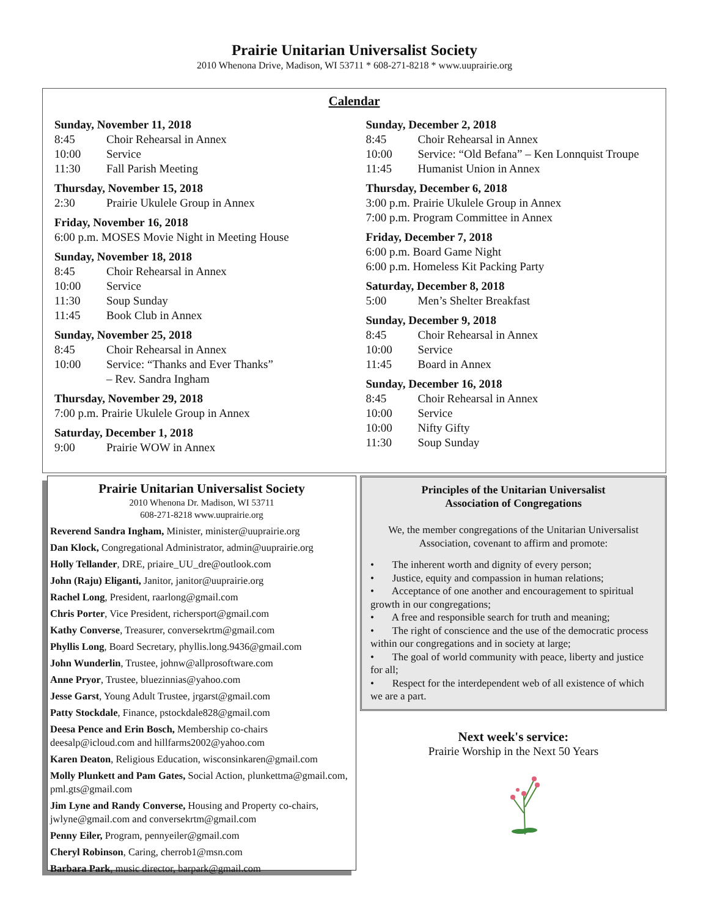Prairie Unitarian Universalist Society
2010 Whenona Drive, Madison, WI 53711 * 608-271-8218 * www.uuprairie.org
Calendar
Sunday, November 11, 2018
8:45 Choir Rehearsal in Annex
10:00 Service
11:30 Fall Parish Meeting
Thursday, November 15, 2018
2:30 Prairie Ukulele Group in Annex
Friday, November 16, 2018
6:00 p.m. MOSES Movie Night in Meeting House
Sunday, November 18, 2018
8:45 Choir Rehearsal in Annex
10:00 Service
11:30 Soup Sunday
11:45 Book Club in Annex
Sunday, November 25, 2018
8:45 Choir Rehearsal in Annex
10:00 Service: “Thanks and Ever Thanks”
– Rev. Sandra Ingham
Thursday, November 29, 2018
7:00 p.m. Prairie Ukulele Group in Annex
Saturday, December 1, 2018
9:00 Prairie WOW in Annex
Sunday, December 2, 2018
8:45 Choir Rehearsal in Annex
10:00 Service: “Old Befana” – Ken Lonnquist Troupe
11:45 Humanist Union in Annex
Thursday, December 6, 2018
3:00 p.m. Prairie Ukulele Group in Annex
7:00 p.m. Program Committee in Annex
Friday, December 7, 2018
6:00 p.m. Board Game Night
6:00 p.m. Homeless Kit Packing Party
Saturday, December 8, 2018
5:00 Men’s Shelter Breakfast
Sunday, December 9, 2018
8:45 Choir Rehearsal in Annex
10:00 Service
11:45 Board in Annex
Sunday, December 16, 2018
8:45 Choir Rehearsal in Annex
10:00 Service
10:00 Nifty Gifty
11:30 Soup Sunday
Prairie Unitarian Universalist Society
2010 Whenona Dr. Madison, WI 53711
608-271-8218 www.uuprairie.org
Reverend Sandra Ingham, Minister, minister@uuprairie.org
Dan Klock, Congregational Administrator, admin@uuprairie.org
Holly Tellander, DRE, priaire_UU_dre@outlook.com
John (Raju) Eliganti, Janitor, janitor@uuprairie.org
Rachel Long, President, raarlong@gmail.com
Chris Porter, Vice President, richersport@gmail.com
Kathy Converse, Treasurer, conversekrtm@gmail.com
Phyllis Long, Board Secretary, phyllis.long.9436@gmail.com
John Wunderlin, Trustee, johnw@allprosoftware.com
Anne Pryor, Trustee, bluezinnias@yahoo.com
Jesse Garst, Young Adult Trustee, jrgarst@gmail.com
Patty Stockdale, Finance, pstockdale828@gmail.com
Deesa Pence and Erin Bosch, Membership co-chairs deesalp@icloud.com and hillfarms2002@yahoo.com
Karen Deaton, Religious Education, wisconsinkaren@gmail.com
Molly Plunkett and Pam Gates, Social Action, plunkettma@gmail.com, pml.gts@gmail.com
Jim Lyne and Randy Converse, Housing and Property co-chairs, jwlyne@gmail.com and conversekrtm@gmail.com
Penny Eiler, Program, pennyeiler@gmail.com
Cheryl Robinson, Caring, cherrob1@msn.com
Barbara Park, music director, barpark@gmail.com
Principles of the Unitarian Universalist
Association of Congregations
We, the member congregations of the Unitarian Universalist Association, covenant to affirm and promote:
• The inherent worth and dignity of every person;
• Justice, equity and compassion in human relations;
• Acceptance of one another and encouragement to spiritual growth in our congregations;
• A free and responsible search for truth and meaning;
• The right of conscience and the use of the democratic process within our congregations and in society at large;
• The goal of world community with peace, liberty and justice for all;
• Respect for the interdependent web of all existence of which we are a part.
Next week's service:
Prairie Worship in the Next 50 Years